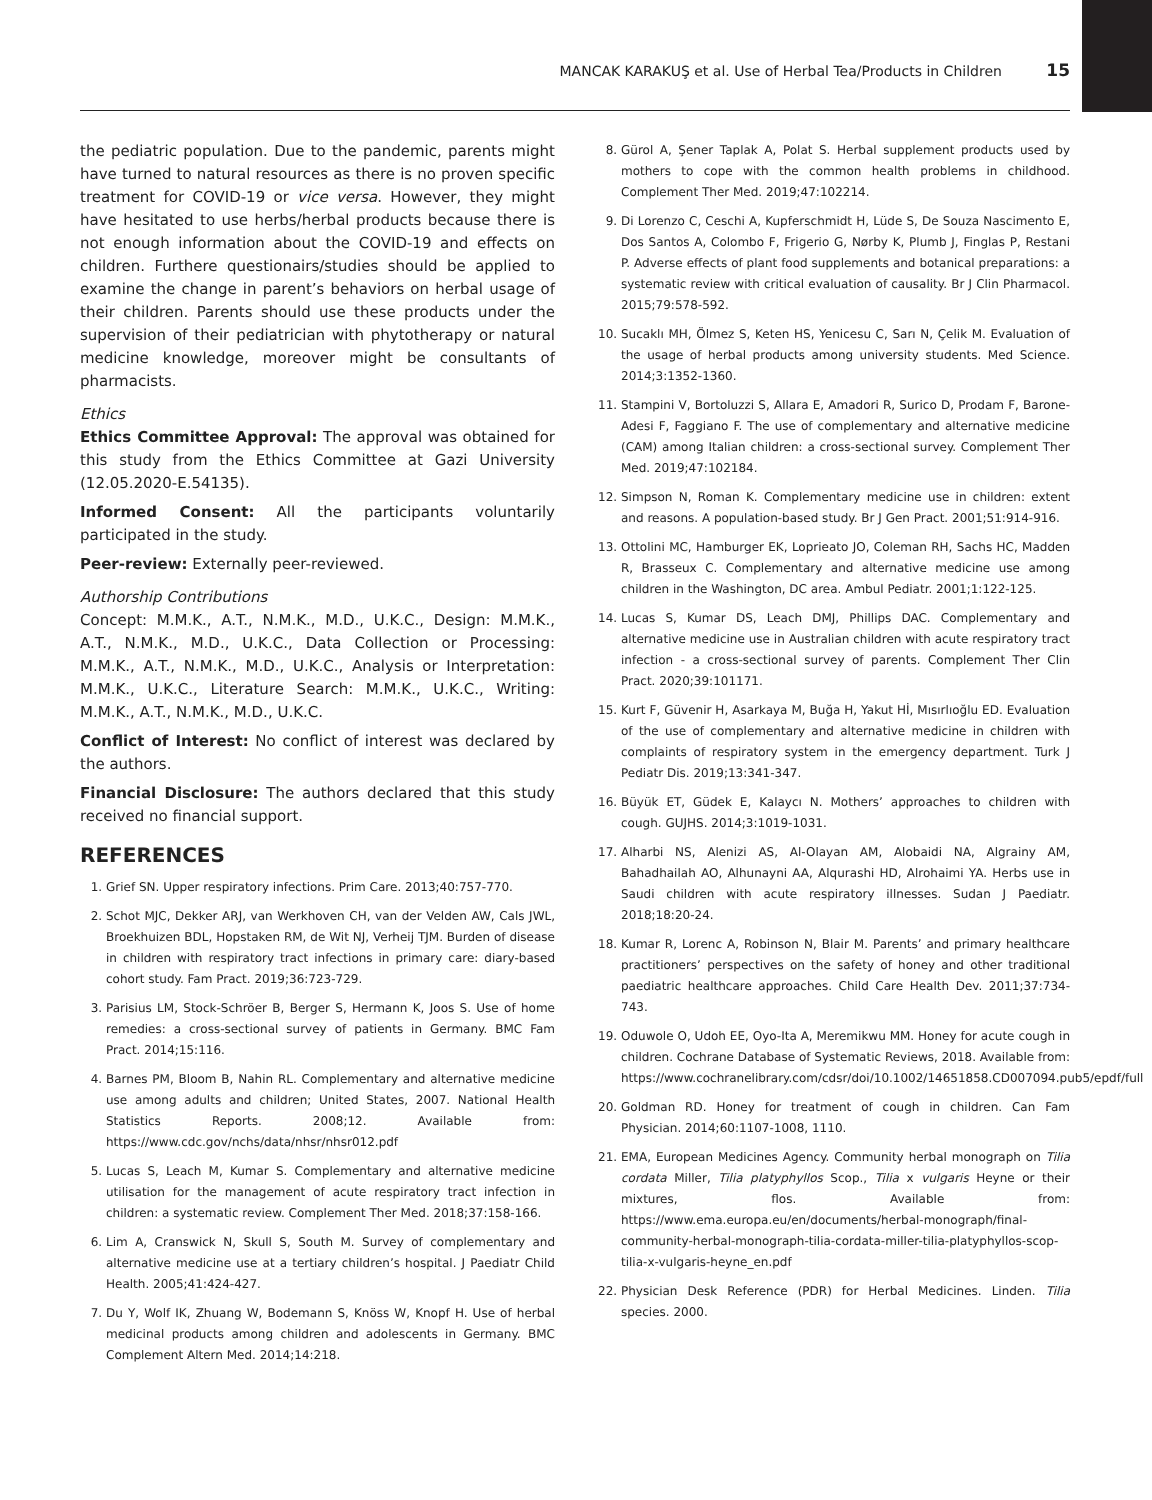MANCAK KARAKUŞ et al. Use of Herbal Tea/Products in Children 15
the pediatric population. Due to the pandemic, parents might have turned to natural resources as there is no proven specific treatment for COVID-19 or vice versa. However, they might have hesitated to use herbs/herbal products because there is not enough information about the COVID-19 and effects on children. Furthere questionairs/studies should be applied to examine the change in parent’s behaviors on herbal usage of their children. Parents should use these products under the supervision of their pediatrician with phytotherapy or natural medicine knowledge, moreover might be consultants of pharmacists.
Ethics
Ethics Committee Approval: The approval was obtained for this study from the Ethics Committee at Gazi University (12.05.2020-E.54135).
Informed Consent: All the participants voluntarily participated in the study.
Peer-review: Externally peer-reviewed.
Authorship Contributions
Concept: M.M.K., A.T., N.M.K., M.D., U.K.C., Design: M.M.K., A.T., N.M.K., M.D., U.K.C., Data Collection or Processing: M.M.K., A.T., N.M.K., M.D., U.K.C., Analysis or Interpretation: M.M.K., U.K.C., Literature Search: M.M.K., U.K.C., Writing: M.M.K., A.T., N.M.K., M.D., U.K.C.
Conflict of Interest: No conflict of interest was declared by the authors.
Financial Disclosure: The authors declared that this study received no financial support.
REFERENCES
1. Grief SN. Upper respiratory infections. Prim Care. 2013;40:757-770.
2. Schot MJC, Dekker ARJ, van Werkhoven CH, van der Velden AW, Cals JWL, Broekhuizen BDL, Hopstaken RM, de Wit NJ, Verheij TJM. Burden of disease in children with respiratory tract infections in primary care: diary-based cohort study. Fam Pract. 2019;36:723-729.
3. Parisius LM, Stock-Schröer B, Berger S, Hermann K, Joos S. Use of home remedies: a cross-sectional survey of patients in Germany. BMC Fam Pract. 2014;15:116.
4. Barnes PM, Bloom B, Nahin RL. Complementary and alternative medicine use among adults and children; United States, 2007. National Health Statistics Reports. 2008;12. Available from: https://www.cdc.gov/nchs/data/nhsr/nhsr012.pdf
5. Lucas S, Leach M, Kumar S. Complementary and alternative medicine utilisation for the management of acute respiratory tract infection in children: a systematic review. Complement Ther Med. 2018;37:158-166.
6. Lim A, Cranswick N, Skull S, South M. Survey of complementary and alternative medicine use at a tertiary children’s hospital. J Paediatr Child Health. 2005;41:424-427.
7. Du Y, Wolf IK, Zhuang W, Bodemann S, Knöss W, Knopf H. Use of herbal medicinal products among children and adolescents in Germany. BMC Complement Altern Med. 2014;14:218.
8. Gürol A, Şener Taplak A, Polat S. Herbal supplement products used by mothers to cope with the common health problems in childhood. Complement Ther Med. 2019;47:102214.
9. Di Lorenzo C, Ceschi A, Kupferschmidt H, Lüde S, De Souza Nascimento E, Dos Santos A, Colombo F, Frigerio G, Nørby K, Plumb J, Finglas P, Restani P. Adverse effects of plant food supplements and botanical preparations: a systematic review with critical evaluation of causality. Br J Clin Pharmacol. 2015;79:578-592.
10. Sucaklı MH, Ölmez S, Keten HS, Yenicesu C, Sarı N, Çelik M. Evaluation of the usage of herbal products among university students. Med Science. 2014;3:1352-1360.
11. Stampini V, Bortoluzzi S, Allara E, Amadori R, Surico D, Prodam F, Barone-Adesi F, Faggiano F. The use of complementary and alternative medicine (CAM) among Italian children: a cross-sectional survey. Complement Ther Med. 2019;47:102184.
12. Simpson N, Roman K. Complementary medicine use in children: extent and reasons. A population-based study. Br J Gen Pract. 2001;51:914-916.
13. Ottolini MC, Hamburger EK, Loprieato JO, Coleman RH, Sachs HC, Madden R, Brasseux C. Complementary and alternative medicine use among children in the Washington, DC area. Ambul Pediatr. 2001;1:122-125.
14. Lucas S, Kumar DS, Leach DMJ, Phillips DAC. Complementary and alternative medicine use in Australian children with acute respiratory tract infection - a cross-sectional survey of parents. Complement Ther Clin Pract. 2020;39:101171.
15. Kurt F, Güvenir H, Asarkaya M, Buğa H, Yakut Hİ, Mısırlıoğlu ED. Evaluation of the use of complementary and alternative medicine in children with complaints of respiratory system in the emergency department. Turk J Pediatr Dis. 2019;13:341-347.
16. Büyük ET, Güdek E, Kalaycı N. Mothers’ approaches to children with cough. GUJHS. 2014;3:1019-1031.
17. Alharbi NS, Alenizi AS, Al-Olayan AM, Alobaidi NA, Algrainy AM, Bahadhailah AO, Alhunayni AA, Alqurashi HD, Alrohaimi YA. Herbs use in Saudi children with acute respiratory illnesses. Sudan J Paediatr. 2018;18:20-24.
18. Kumar R, Lorenc A, Robinson N, Blair M. Parents’ and primary healthcare practitioners’ perspectives on the safety of honey and other traditional paediatric healthcare approaches. Child Care Health Dev. 2011;37:734-743.
19. Oduwole O, Udoh EE, Oyo-Ita A, Meremikwu MM. Honey for acute cough in children. Cochrane Database of Systematic Reviews, 2018. Available from: https://www.cochranelibrary.com/cdsr/doi/10.1002/14651858.CD007094.pub5/epdf/full
20. Goldman RD. Honey for treatment of cough in children. Can Fam Physician. 2014;60:1107-1008, 1110.
21. EMA, European Medicines Agency. Community herbal monograph on Tilia cordata Miller, Tilia platyphyllos Scop., Tilia x vulgaris Heyne or their mixtures, flos. Available from: https://www.ema.europa.eu/en/documents/herbal-monograph/final-community-herbal-monograph-tilia-cordata-miller-tilia-platyphyllos-scop-tilia-x-vulgaris-heyne_en.pdf
22. Physician Desk Reference (PDR) for Herbal Medicines. Linden. Tilia species. 2000.